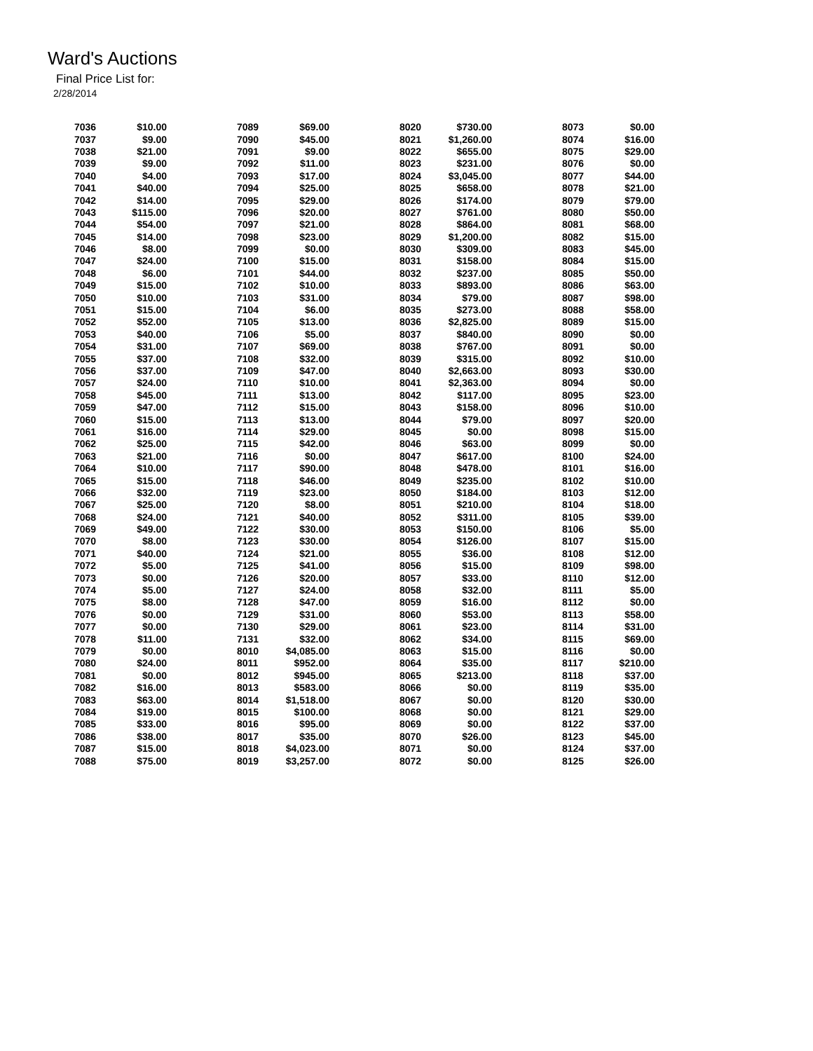Ward's Auctions
Final Price List for:
2/28/2014
| 7036 | $10.00 |
| 7037 | $9.00 |
| 7038 | $21.00 |
| 7039 | $9.00 |
| 7040 | $4.00 |
| 7041 | $40.00 |
| 7042 | $14.00 |
| 7043 | $115.00 |
| 7044 | $54.00 |
| 7045 | $14.00 |
| 7046 | $8.00 |
| 7047 | $24.00 |
| 7048 | $6.00 |
| 7049 | $15.00 |
| 7050 | $10.00 |
| 7051 | $15.00 |
| 7052 | $52.00 |
| 7053 | $40.00 |
| 7054 | $31.00 |
| 7055 | $37.00 |
| 7056 | $37.00 |
| 7057 | $24.00 |
| 7058 | $45.00 |
| 7059 | $47.00 |
| 7060 | $15.00 |
| 7061 | $16.00 |
| 7062 | $25.00 |
| 7063 | $21.00 |
| 7064 | $10.00 |
| 7065 | $15.00 |
| 7066 | $32.00 |
| 7067 | $25.00 |
| 7068 | $24.00 |
| 7069 | $49.00 |
| 7070 | $8.00 |
| 7071 | $40.00 |
| 7072 | $5.00 |
| 7073 | $0.00 |
| 7074 | $5.00 |
| 7075 | $8.00 |
| 7076 | $0.00 |
| 7077 | $0.00 |
| 7078 | $11.00 |
| 7079 | $0.00 |
| 7080 | $24.00 |
| 7081 | $0.00 |
| 7082 | $16.00 |
| 7083 | $63.00 |
| 7084 | $19.00 |
| 7085 | $33.00 |
| 7086 | $38.00 |
| 7087 | $15.00 |
| 7088 | $75.00 |
| 7089 | $69.00 |
| 7090 | $45.00 |
| 7091 | $9.00 |
| 7092 | $11.00 |
| 7093 | $17.00 |
| 7094 | $25.00 |
| 7095 | $29.00 |
| 7096 | $20.00 |
| 7097 | $21.00 |
| 7098 | $23.00 |
| 7099 | $0.00 |
| 7100 | $15.00 |
| 7101 | $44.00 |
| 7102 | $10.00 |
| 7103 | $31.00 |
| 7104 | $6.00 |
| 7105 | $13.00 |
| 7106 | $5.00 |
| 7107 | $69.00 |
| 7108 | $32.00 |
| 7109 | $47.00 |
| 7110 | $10.00 |
| 7111 | $13.00 |
| 7112 | $15.00 |
| 7113 | $13.00 |
| 7114 | $29.00 |
| 7115 | $42.00 |
| 7116 | $0.00 |
| 7117 | $90.00 |
| 7118 | $46.00 |
| 7119 | $23.00 |
| 7120 | $8.00 |
| 7121 | $40.00 |
| 7122 | $30.00 |
| 7123 | $30.00 |
| 7124 | $21.00 |
| 7125 | $41.00 |
| 7126 | $20.00 |
| 7127 | $24.00 |
| 7128 | $47.00 |
| 7129 | $31.00 |
| 7130 | $29.00 |
| 7131 | $32.00 |
| 8010 | $4,085.00 |
| 8011 | $952.00 |
| 8012 | $945.00 |
| 8013 | $583.00 |
| 8014 | $1,518.00 |
| 8015 | $100.00 |
| 8016 | $95.00 |
| 8017 | $35.00 |
| 8018 | $4,023.00 |
| 8019 | $3,257.00 |
| 8020 | $730.00 |
| 8021 | $1,260.00 |
| 8022 | $655.00 |
| 8023 | $231.00 |
| 8024 | $3,045.00 |
| 8025 | $658.00 |
| 8026 | $174.00 |
| 8027 | $761.00 |
| 8028 | $864.00 |
| 8029 | $1,200.00 |
| 8030 | $309.00 |
| 8031 | $158.00 |
| 8032 | $237.00 |
| 8033 | $893.00 |
| 8034 | $79.00 |
| 8035 | $273.00 |
| 8036 | $2,825.00 |
| 8037 | $840.00 |
| 8038 | $767.00 |
| 8039 | $315.00 |
| 8040 | $2,663.00 |
| 8041 | $2,363.00 |
| 8042 | $117.00 |
| 8043 | $158.00 |
| 8044 | $79.00 |
| 8045 | $0.00 |
| 8046 | $63.00 |
| 8047 | $617.00 |
| 8048 | $478.00 |
| 8049 | $235.00 |
| 8050 | $184.00 |
| 8051 | $210.00 |
| 8052 | $311.00 |
| 8053 | $150.00 |
| 8054 | $126.00 |
| 8055 | $36.00 |
| 8056 | $15.00 |
| 8057 | $33.00 |
| 8058 | $32.00 |
| 8059 | $16.00 |
| 8060 | $53.00 |
| 8061 | $23.00 |
| 8062 | $34.00 |
| 8063 | $15.00 |
| 8064 | $35.00 |
| 8065 | $213.00 |
| 8066 | $0.00 |
| 8067 | $0.00 |
| 8068 | $0.00 |
| 8069 | $0.00 |
| 8070 | $26.00 |
| 8071 | $0.00 |
| 8072 | $0.00 |
| 8073 | $0.00 |
| 8074 | $16.00 |
| 8075 | $29.00 |
| 8076 | $0.00 |
| 8077 | $44.00 |
| 8078 | $21.00 |
| 8079 | $79.00 |
| 8080 | $50.00 |
| 8081 | $68.00 |
| 8082 | $15.00 |
| 8083 | $45.00 |
| 8084 | $15.00 |
| 8085 | $50.00 |
| 8086 | $63.00 |
| 8087 | $98.00 |
| 8088 | $58.00 |
| 8089 | $15.00 |
| 8090 | $0.00 |
| 8091 | $0.00 |
| 8092 | $10.00 |
| 8093 | $30.00 |
| 8094 | $0.00 |
| 8095 | $23.00 |
| 8096 | $10.00 |
| 8097 | $20.00 |
| 8098 | $15.00 |
| 8099 | $0.00 |
| 8100 | $24.00 |
| 8101 | $16.00 |
| 8102 | $10.00 |
| 8103 | $12.00 |
| 8104 | $18.00 |
| 8105 | $39.00 |
| 8106 | $5.00 |
| 8107 | $15.00 |
| 8108 | $12.00 |
| 8109 | $98.00 |
| 8110 | $12.00 |
| 8111 | $5.00 |
| 8112 | $0.00 |
| 8113 | $58.00 |
| 8114 | $31.00 |
| 8115 | $69.00 |
| 8116 | $0.00 |
| 8117 | $210.00 |
| 8118 | $37.00 |
| 8119 | $35.00 |
| 8120 | $30.00 |
| 8121 | $29.00 |
| 8122 | $37.00 |
| 8123 | $45.00 |
| 8124 | $37.00 |
| 8125 | $26.00 |